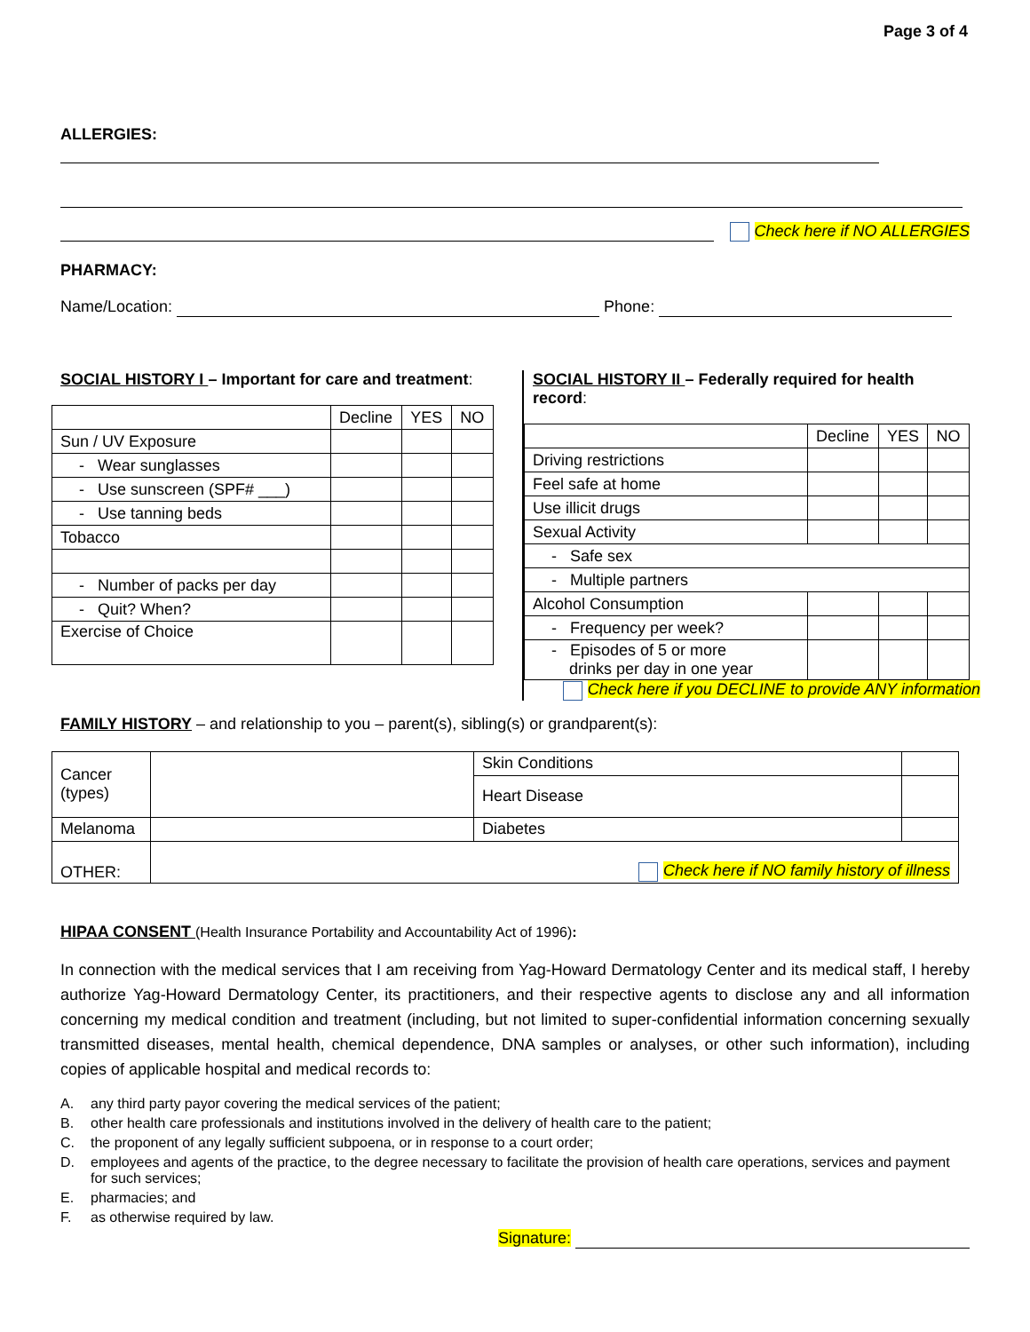Page 3 of 4
ALLERGIES:
Check here if NO ALLERGIES
PHARMACY:
Name/Location: Phone:
SOCIAL HISTORY I – Important for care and treatment:
| | Decline | YES | NO |
| Sun / UV Exposure | | | |
| - Wear sunglasses | | | |
| - Use sunscreen (SPF# ___) | | | |
| - Use tanning beds | | | |
| Tobacco | | | |
| - Number of packs per day | | | |
| - Quit? When? | | | |
| Exercise of Choice | | | |
SOCIAL HISTORY II – Federally required for health record:
| | Decline | YES | NO |
| Driving restrictions | | | |
| Feel safe at home | | | |
| Use illicit drugs | | | |
| Sexual Activity | | | |
| - Safe sex | | | |
| - Multiple partners | | | |
| Alcohol Consumption | | | |
| - Frequency per week? | | | |
| - Episodes of 5 or more drinks per day in one year | | | |
Check here if you DECLINE to provide ANY information
FAMILY HISTORY – and relationship to you – parent(s), sibling(s) or grandparent(s):
| Cancer (types) | | Skin Conditions | |
| | | Heart Disease | |
| Melanoma | | Diabetes | |
| OTHER: | Check here if NO family history of illness | | |
HIPAA CONSENT (Health Insurance Portability and Accountability Act of 1996):
In connection with the medical services that I am receiving from Yag-Howard Dermatology Center and its medical staff, I hereby authorize Yag-Howard Dermatology Center, its practitioners, and their respective agents to disclose any and all information concerning my medical condition and treatment (including, but not limited to super-confidential information concerning sexually transmitted diseases, mental health, chemical dependence, DNA samples or analyses, or other such information), including copies of applicable hospital and medical records to:
A. any third party payor covering the medical services of the patient;
B. other health care professionals and institutions involved in the delivery of health care to the patient;
C. the proponent of any legally sufficient subpoena, or in response to a court order;
D. employees and agents of the practice, to the degree necessary to facilitate the provision of health care operations, services and payment for such services;
E. pharmacies; and
F. as otherwise required by law.
Signature: